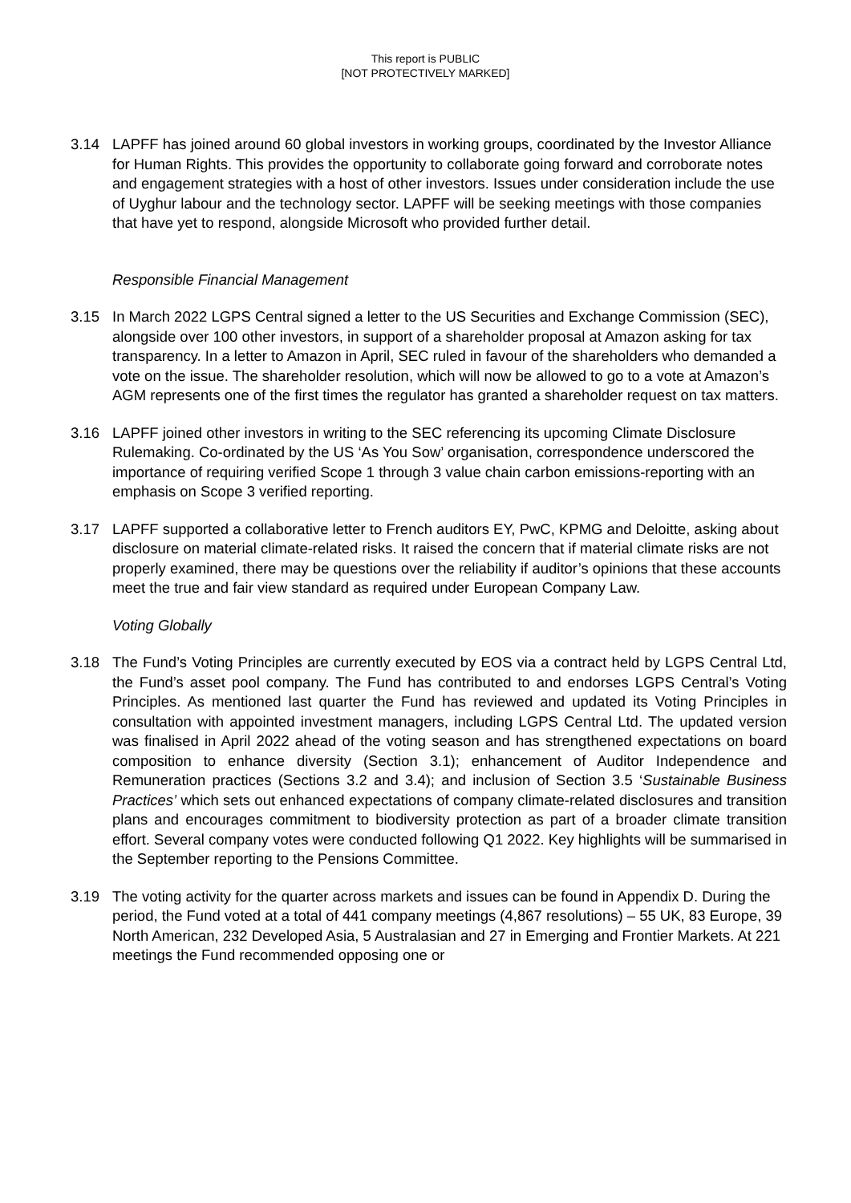This report is PUBLIC
[NOT PROTECTIVELY MARKED]
3.14 LAPFF has joined around 60 global investors in working groups, coordinated by the Investor Alliance for Human Rights. This provides the opportunity to collaborate going forward and corroborate notes and engagement strategies with a host of other investors. Issues under consideration include the use of Uyghur labour and the technology sector. LAPFF will be seeking meetings with those companies that have yet to respond, alongside Microsoft who provided further detail.
Responsible Financial Management
3.15 In March 2022 LGPS Central signed a letter to the US Securities and Exchange Commission (SEC), alongside over 100 other investors, in support of a shareholder proposal at Amazon asking for tax transparency. In a letter to Amazon in April, SEC ruled in favour of the shareholders who demanded a vote on the issue. The shareholder resolution, which will now be allowed to go to a vote at Amazon’s AGM represents one of the first times the regulator has granted a shareholder request on tax matters.
3.16 LAPFF joined other investors in writing to the SEC referencing its upcoming Climate Disclosure Rulemaking. Co-ordinated by the US ‘As You Sow’ organisation, correspondence underscored the importance of requiring verified Scope 1 through 3 value chain carbon emissions-reporting with an emphasis on Scope 3 verified reporting.
3.17 LAPFF supported a collaborative letter to French auditors EY, PwC, KPMG and Deloitte, asking about disclosure on material climate-related risks. It raised the concern that if material climate risks are not properly examined, there may be questions over the reliability if auditor’s opinions that these accounts meet the true and fair view standard as required under European Company Law.
Voting Globally
3.18 The Fund’s Voting Principles are currently executed by EOS via a contract held by LGPS Central Ltd, the Fund’s asset pool company. The Fund has contributed to and endorses LGPS Central’s Voting Principles. As mentioned last quarter the Fund has reviewed and updated its Voting Principles in consultation with appointed investment managers, including LGPS Central Ltd. The updated version was finalised in April 2022 ahead of the voting season and has strengthened expectations on board composition to enhance diversity (Section 3.1); enhancement of Auditor Independence and Remuneration practices (Sections 3.2 and 3.4); and inclusion of Section 3.5 ‘Sustainable Business Practices’ which sets out enhanced expectations of company climate-related disclosures and transition plans and encourages commitment to biodiversity protection as part of a broader climate transition effort. Several company votes were conducted following Q1 2022. Key highlights will be summarised in the September reporting to the Pensions Committee.
3.19 The voting activity for the quarter across markets and issues can be found in Appendix D. During the period, the Fund voted at a total of 441 company meetings (4,867 resolutions) – 55 UK, 83 Europe, 39 North American, 232 Developed Asia, 5 Australasian and 27 in Emerging and Frontier Markets. At 221 meetings the Fund recommended opposing one or